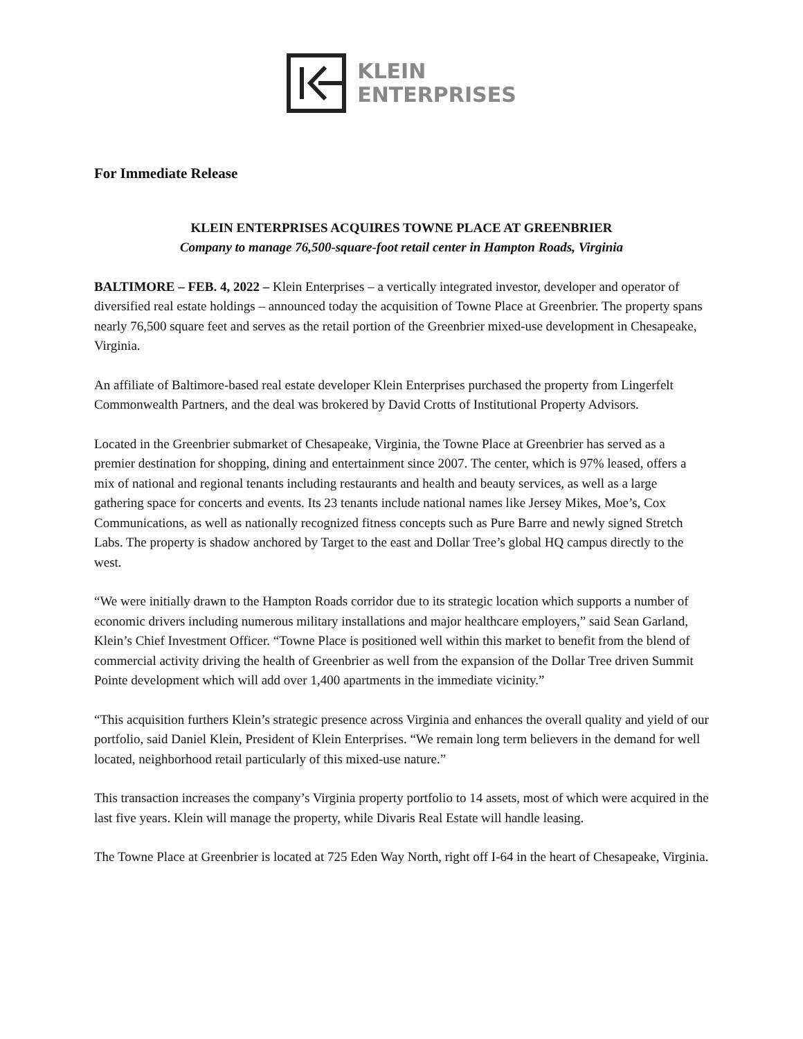KLEIN
ENTERPRISES
For Immediate Release
KLEIN ENTERPRISES ACQUIRES TOWNE PLACE AT GREENBRIER
Company to manage 76,500-square-foot retail center in Hampton Roads, Virginia
BALTIMORE – FEB. 4, 2022 – Klein Enterprises – a vertically integrated investor, developer and operator of diversified real estate holdings – announced today the acquisition of Towne Place at Greenbrier. The property spans nearly 76,500 square feet and serves as the retail portion of the Greenbrier mixed-use development in Chesapeake, Virginia.
An affiliate of Baltimore-based real estate developer Klein Enterprises purchased the property from Lingerfelt Commonwealth Partners, and the deal was brokered by David Crotts of Institutional Property Advisors.
Located in the Greenbrier submarket of Chesapeake, Virginia, the Towne Place at Greenbrier has served as a premier destination for shopping, dining and entertainment since 2007. The center, which is 97% leased, offers a mix of national and regional tenants including restaurants and health and beauty services, as well as a large gathering space for concerts and events. Its 23 tenants include national names like Jersey Mikes, Moe’s, Cox Communications, as well as nationally recognized fitness concepts such as Pure Barre and newly signed Stretch Labs. The property is shadow anchored by Target to the east and Dollar Tree’s global HQ campus directly to the west.
“We were initially drawn to the Hampton Roads corridor due to its strategic location which supports a number of economic drivers including numerous military installations and major healthcare employers,” said Sean Garland, Klein’s Chief Investment Officer. “Towne Place is positioned well within this market to benefit from the blend of commercial activity driving the health of Greenbrier as well from the expansion of the Dollar Tree driven Summit Pointe development which will add over 1,400 apartments in the immediate vicinity.”
“This acquisition furthers Klein’s strategic presence across Virginia and enhances the overall quality and yield of our portfolio, said Daniel Klein, President of Klein Enterprises. “We remain long term believers in the demand for well located, neighborhood retail particularly of this mixed-use nature.”
This transaction increases the company’s Virginia property portfolio to 14 assets, most of which were acquired in the last five years. Klein will manage the property, while Divaris Real Estate will handle leasing.
The Towne Place at Greenbrier is located at 725 Eden Way North, right off I-64 in the heart of Chesapeake, Virginia.